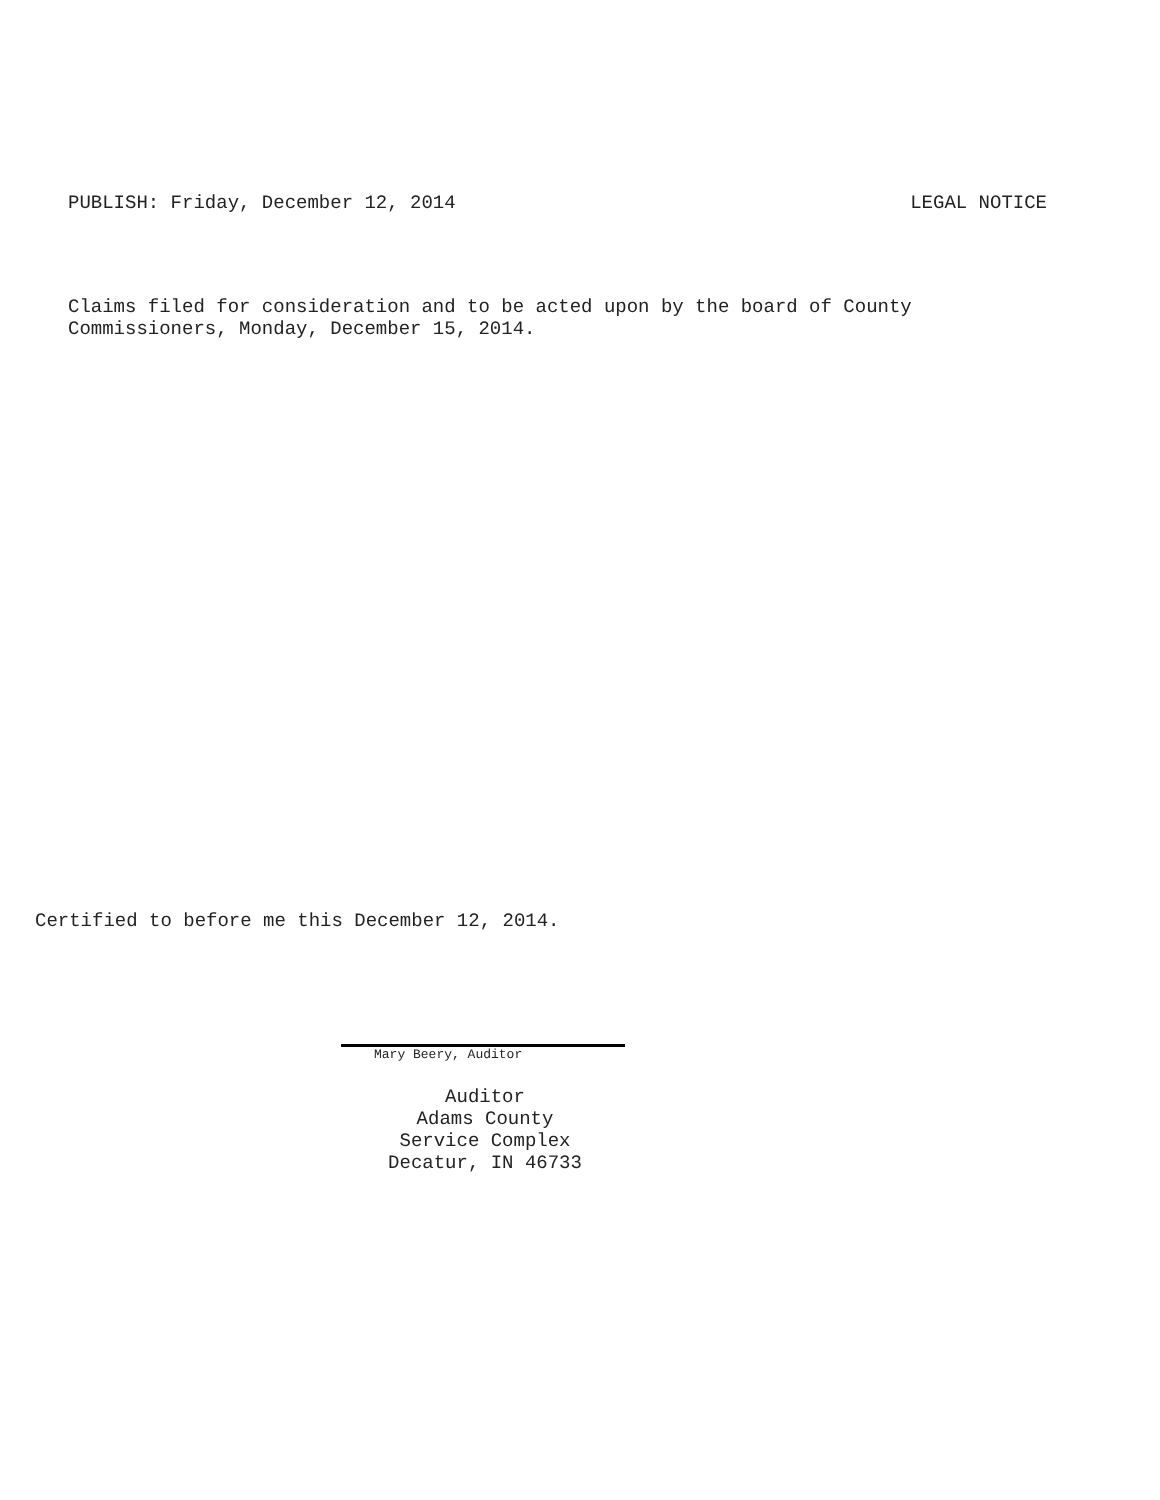PUBLISH: Friday, December 12, 2014 LEGAL NOTICE
Claims filed for consideration and to be acted upon by the board of County
Commissioners, Monday, December 15, 2014.
Certified to before me this December 12, 2014.
Mary Beery, Auditor
Auditor
Adams County
Service Complex
Decatur, IN 46733